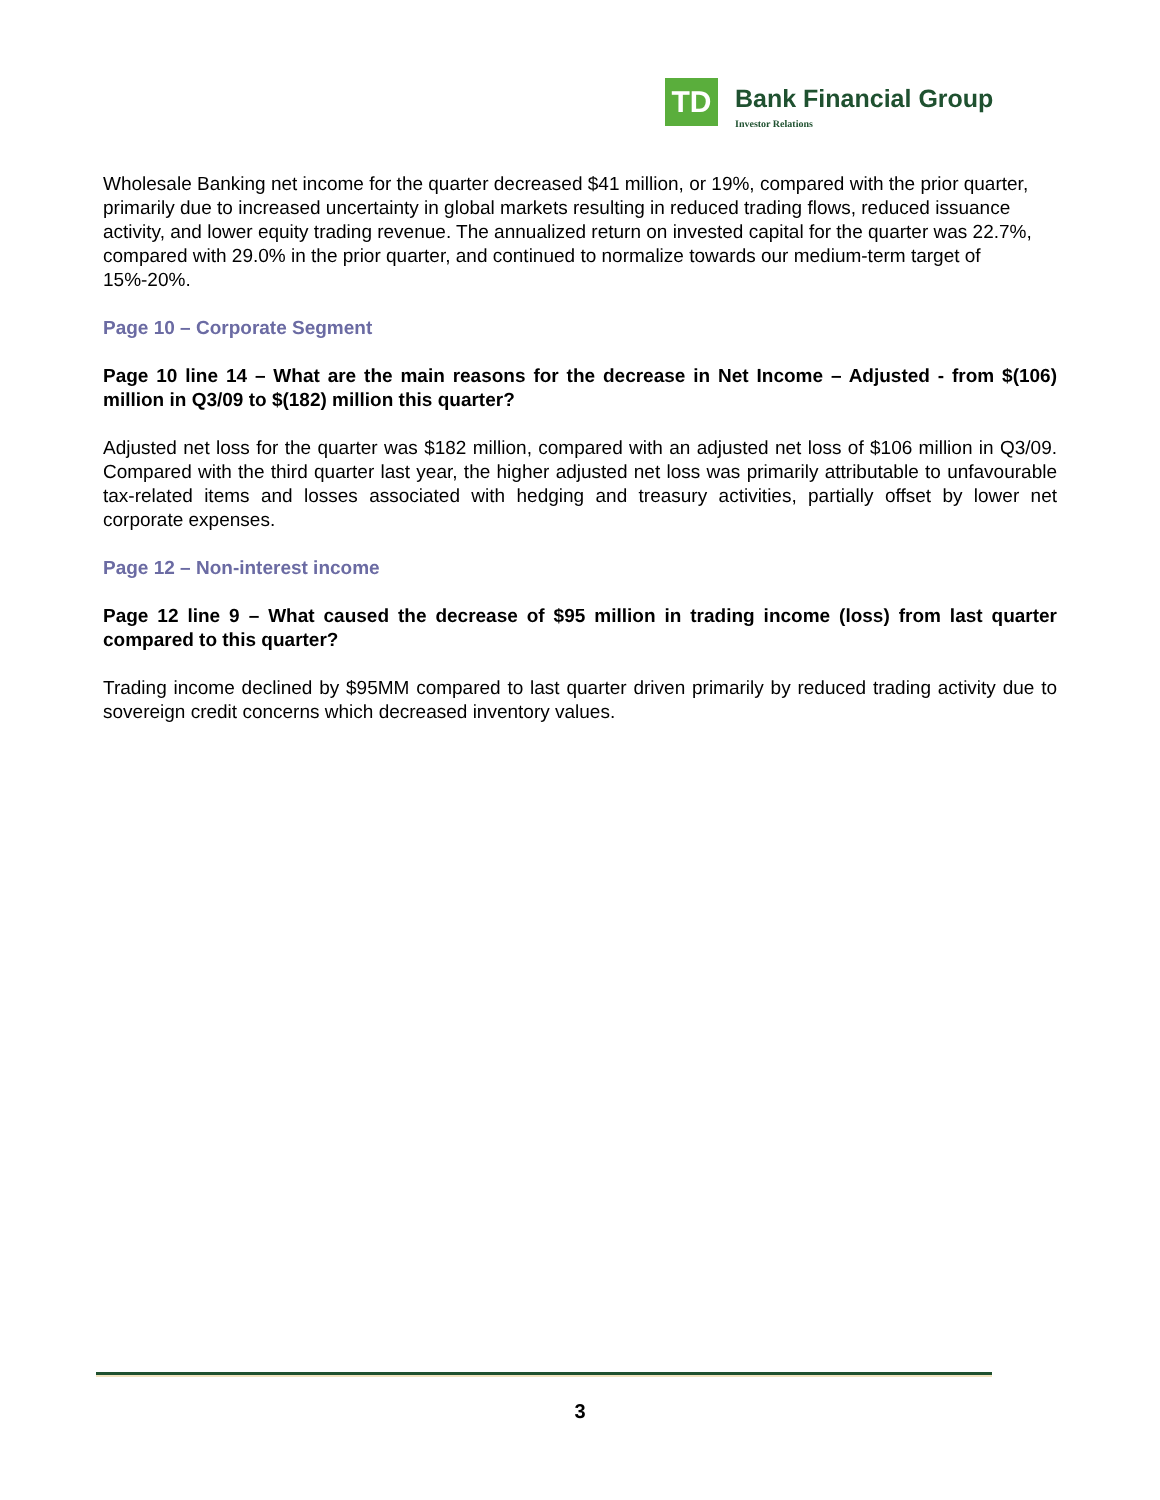TD
Bank Financial Group
Investor Relations
Wholesale Banking net income for the quarter decreased $41 million, or 19%, compared with the prior quarter, primarily due to increased uncertainty in global markets resulting in reduced trading flows, reduced issuance activity, and lower equity trading revenue. The annualized return on invested capital for the quarter was 22.7%, compared with 29.0% in the prior quarter, and continued to normalize towards our medium-term target of 15%-20%.
Page 10 – Corporate Segment
Page 10 line 14 – What are the main reasons for the decrease in Net Income – Adjusted - from $(106) million in Q3/09 to $(182) million this quarter?
Adjusted net loss for the quarter was $182 million, compared with an adjusted net loss of $106 million in Q3/09. Compared with the third quarter last year, the higher adjusted net loss was primarily attributable to unfavourable tax-related items and losses associated with hedging and treasury activities, partially offset by lower net corporate expenses.
Page 12 – Non-interest income
Page 12 line 9 – What caused the decrease of $95 million in trading income (loss) from last quarter compared to this quarter?
Trading income declined by $95MM compared to last quarter driven primarily by reduced trading activity due to sovereign credit concerns which decreased inventory values.
3